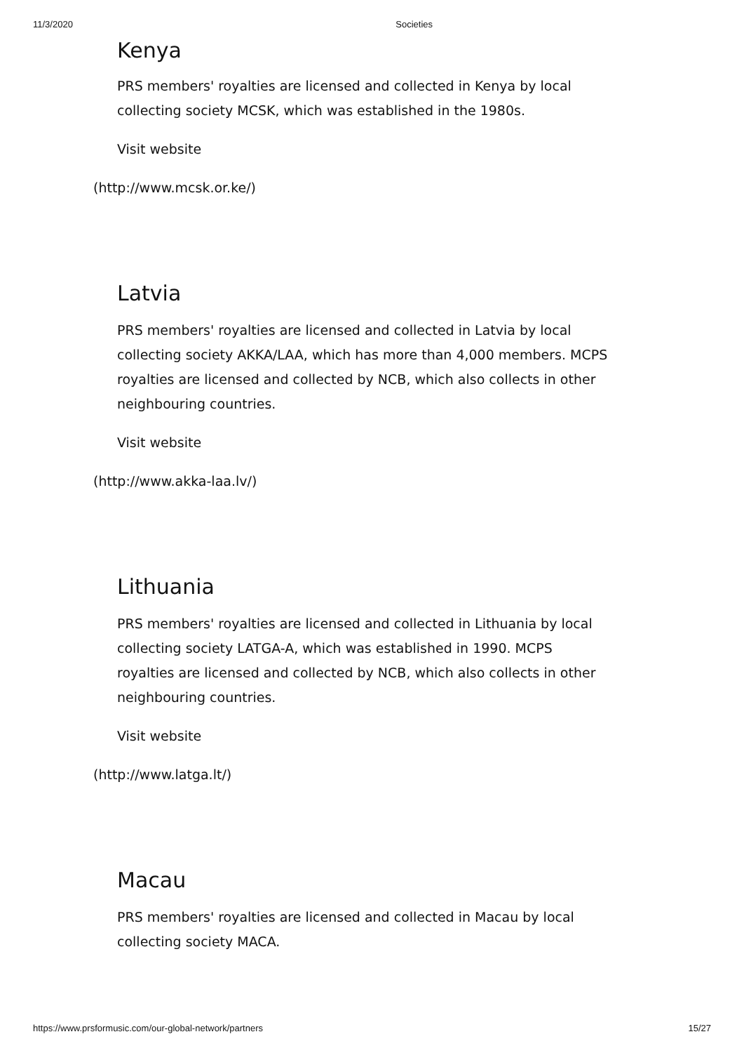11/3/2020 Societies
Kenya
PRS members' royalties are licensed and collected in Kenya by local collecting society MCSK, which was established in the 1980s.
Visit website
(http://www.mcsk.or.ke/)
Latvia
PRS members' royalties are licensed and collected in Latvia by local collecting society AKKA/LAA, which has more than 4,000 members. MCPS royalties are licensed and collected by NCB, which also collects in other neighbouring countries.
Visit website
(http://www.akka-laa.lv/)
Lithuania
PRS members' royalties are licensed and collected in Lithuania by local collecting society LATGA-A, which was established in 1990. MCPS royalties are licensed and collected by NCB, which also collects in other neighbouring countries.
Visit website
(http://www.latga.lt/)
Macau
PRS members' royalties are licensed and collected in Macau by local collecting society MACA.
https://www.prsformusic.com/our-global-network/partners 15/27